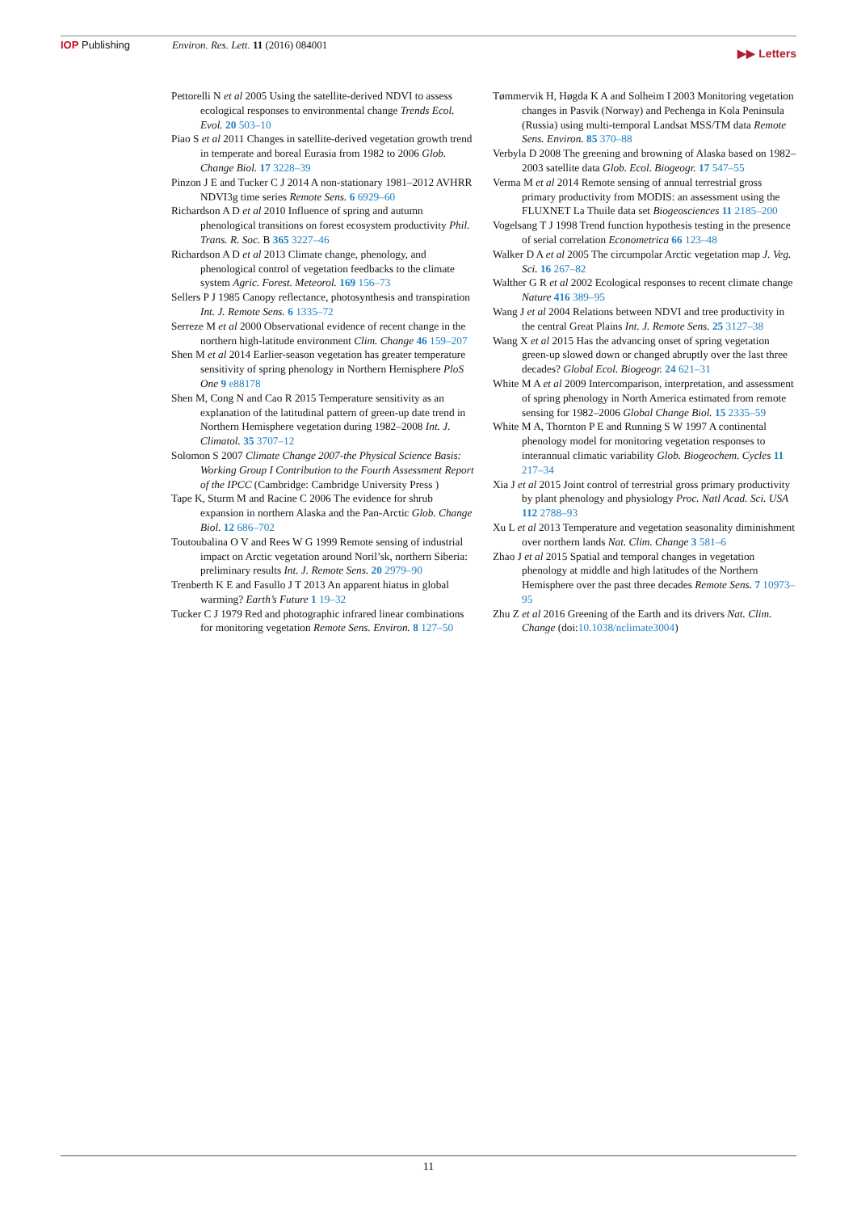IOP Publishing Environ. Res. Lett. 11 (2016) 084001 ▶▶ Letters
Pettorelli N et al 2005 Using the satellite-derived NDVI to assess ecological responses to environmental change Trends Ecol. Evol. 20 503–10
Piao S et al 2011 Changes in satellite-derived vegetation growth trend in temperate and boreal Eurasia from 1982 to 2006 Glob. Change Biol. 17 3228–39
Pinzon J E and Tucker C J 2014 A non-stationary 1981–2012 AVHRR NDVI3g time series Remote Sens. 6 6929–60
Richardson A D et al 2010 Influence of spring and autumn phenological transitions on forest ecosystem productivity Phil. Trans. R. Soc. B 365 3227–46
Richardson A D et al 2013 Climate change, phenology, and phenological control of vegetation feedbacks to the climate system Agric. Forest. Meteorol. 169 156–73
Sellers P J 1985 Canopy reflectance, photosynthesis and transpiration Int. J. Remote Sens. 6 1335–72
Serreze M et al 2000 Observational evidence of recent change in the northern high-latitude environment Clim. Change 46 159–207
Shen M et al 2014 Earlier-season vegetation has greater temperature sensitivity of spring phenology in Northern Hemisphere PloS One 9 e88178
Shen M, Cong N and Cao R 2015 Temperature sensitivity as an explanation of the latitudinal pattern of green-up date trend in Northern Hemisphere vegetation during 1982–2008 Int. J. Climatol. 35 3707–12
Solomon S 2007 Climate Change 2007-the Physical Science Basis: Working Group I Contribution to the Fourth Assessment Report of the IPCC (Cambridge: Cambridge University Press )
Tape K, Sturm M and Racine C 2006 The evidence for shrub expansion in northern Alaska and the Pan-Arctic Glob. Change Biol. 12 686–702
Toutoubalina O V and Rees W G 1999 Remote sensing of industrial impact on Arctic vegetation around Noril’sk, northern Siberia: preliminary results Int. J. Remote Sens. 20 2979–90
Trenberth K E and Fasullo J T 2013 An apparent hiatus in global warming? Earth’s Future 1 19–32
Tucker C J 1979 Red and photographic infrared linear combinations for monitoring vegetation Remote Sens. Environ. 8 127–50
Tømmervik H, Høgda K A and Solheim I 2003 Monitoring vegetation changes in Pasvik (Norway) and Pechenga in Kola Peninsula (Russia) using multi-temporal Landsat MSS/TM data Remote Sens. Environ. 85 370–88
Verbyla D 2008 The greening and browning of Alaska based on 1982–2003 satellite data Glob. Ecol. Biogeogr. 17 547–55
Verma M et al 2014 Remote sensing of annual terrestrial gross primary productivity from MODIS: an assessment using the FLUXNET La Thuile data set Biogeosciences 11 2185–200
Vogelsang T J 1998 Trend function hypothesis testing in the presence of serial correlation Econometrica 66 123–48
Walker D A et al 2005 The circumpolar Arctic vegetation map J. Veg. Sci. 16 267–82
Walther G R et al 2002 Ecological responses to recent climate change Nature 416 389–95
Wang J et al 2004 Relations between NDVI and tree productivity in the central Great Plains Int. J. Remote Sens. 25 3127–38
Wang X et al 2015 Has the advancing onset of spring vegetation green-up slowed down or changed abruptly over the last three decades? Global Ecol. Biogeogr. 24 621–31
White M A et al 2009 Intercomparison, interpretation, and assessment of spring phenology in North America estimated from remote sensing for 1982–2006 Global Change Biol. 15 2335–59
White M A, Thornton P E and Running S W 1997 A continental phenology model for monitoring vegetation responses to interannual climatic variability Glob. Biogeochem. Cycles 11 217–34
Xia J et al 2015 Joint control of terrestrial gross primary productivity by plant phenology and physiology Proc. Natl Acad. Sci. USA 112 2788–93
Xu L et al 2013 Temperature and vegetation seasonality diminishment over northern lands Nat. Clim. Change 3 581–6
Zhao J et al 2015 Spatial and temporal changes in vegetation phenology at middle and high latitudes of the Northern Hemisphere over the past three decades Remote Sens. 7 10973–95
Zhu Z et al 2016 Greening of the Earth and its drivers Nat. Clim. Change (doi:10.1038/nclimate3004)
11